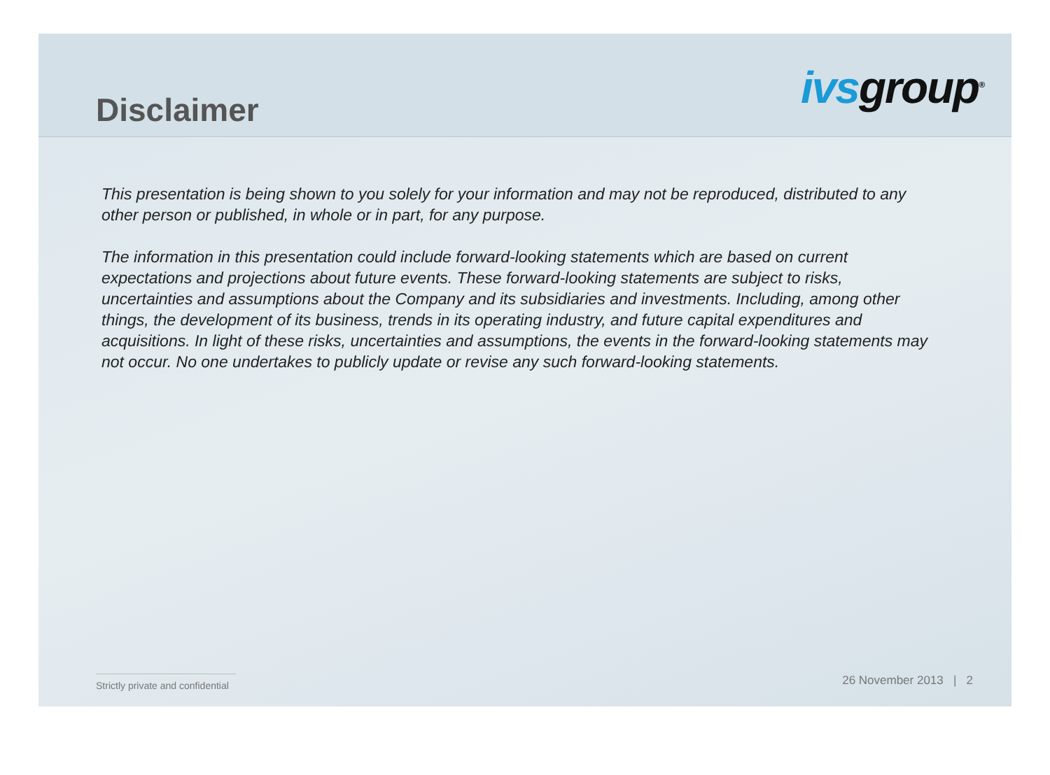Disclaimer
ivs group<sup>®</sup>
This presentation is being shown to you solely for your information and may not be reproduced, distributed to any other person or published, in whole or in part, for any purpose.
The information in this presentation could include forward-looking statements which are based on current expectations and projections about future events. These forward-looking statements are subject to risks, uncertainties and assumptions about the Company and its subsidiaries and investments. Including, among other things, the development of its business, trends in its operating industry, and future capital expenditures and acquisitions. In light of these risks, uncertainties and assumptions, the events in the forward-looking statements may not occur. No one undertakes to publicly update or revise any such forward-looking statements.
Strictly private and confidential
26 November 2013 | 2